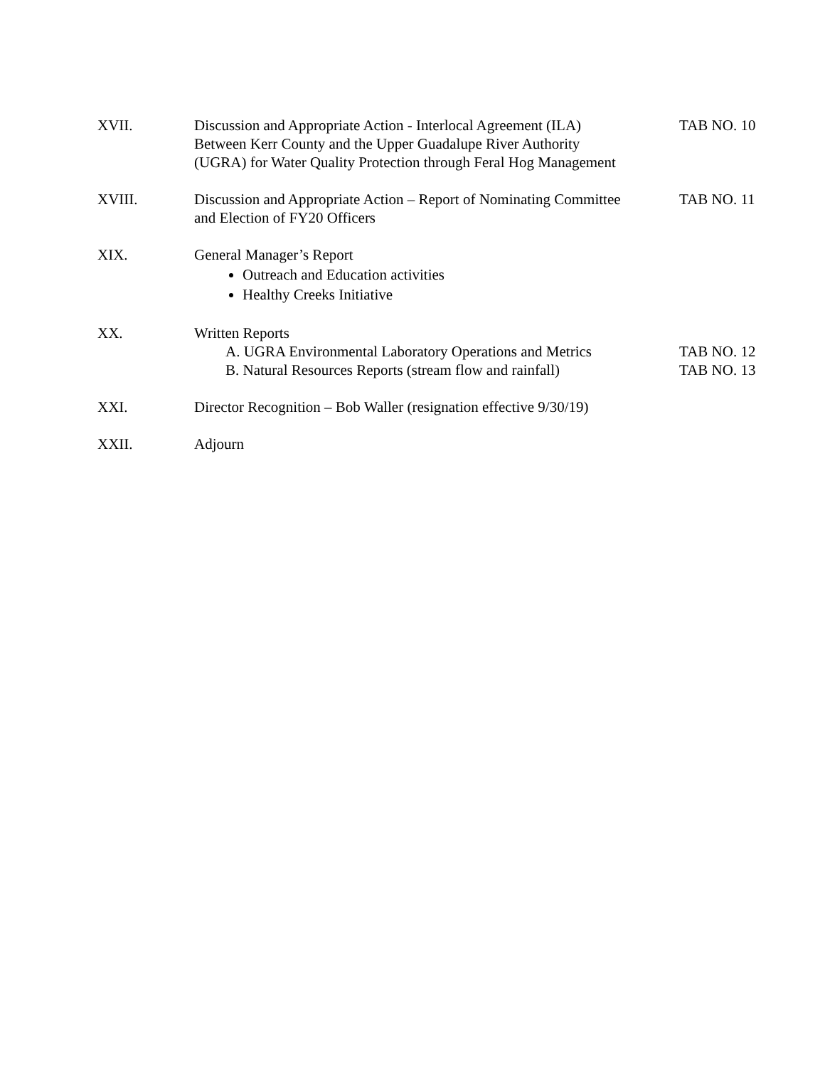XVII. Discussion and Appropriate Action - Interlocal Agreement (ILA)
Between Kerr County and the Upper Guadalupe River Authority
(UGRA) for Water Quality Protection through Feral Hog Management
TAB NO. 10
XVIII. Discussion and Appropriate Action – Report of Nominating Committee
and Election of FY20 Officers
TAB NO. 11
XIX. General Manager’s Report
Outreach and Education activities
Healthy Creeks Initiative
XX. Written Reports
A. UGRA Environmental Laboratory Operations and Metrics
TAB NO. 12
B. Natural Resources Reports (stream flow and rainfall)
TAB NO. 13
XXI. Director Recognition – Bob Waller (resignation effective 9/30/19)
XXII. Adjourn